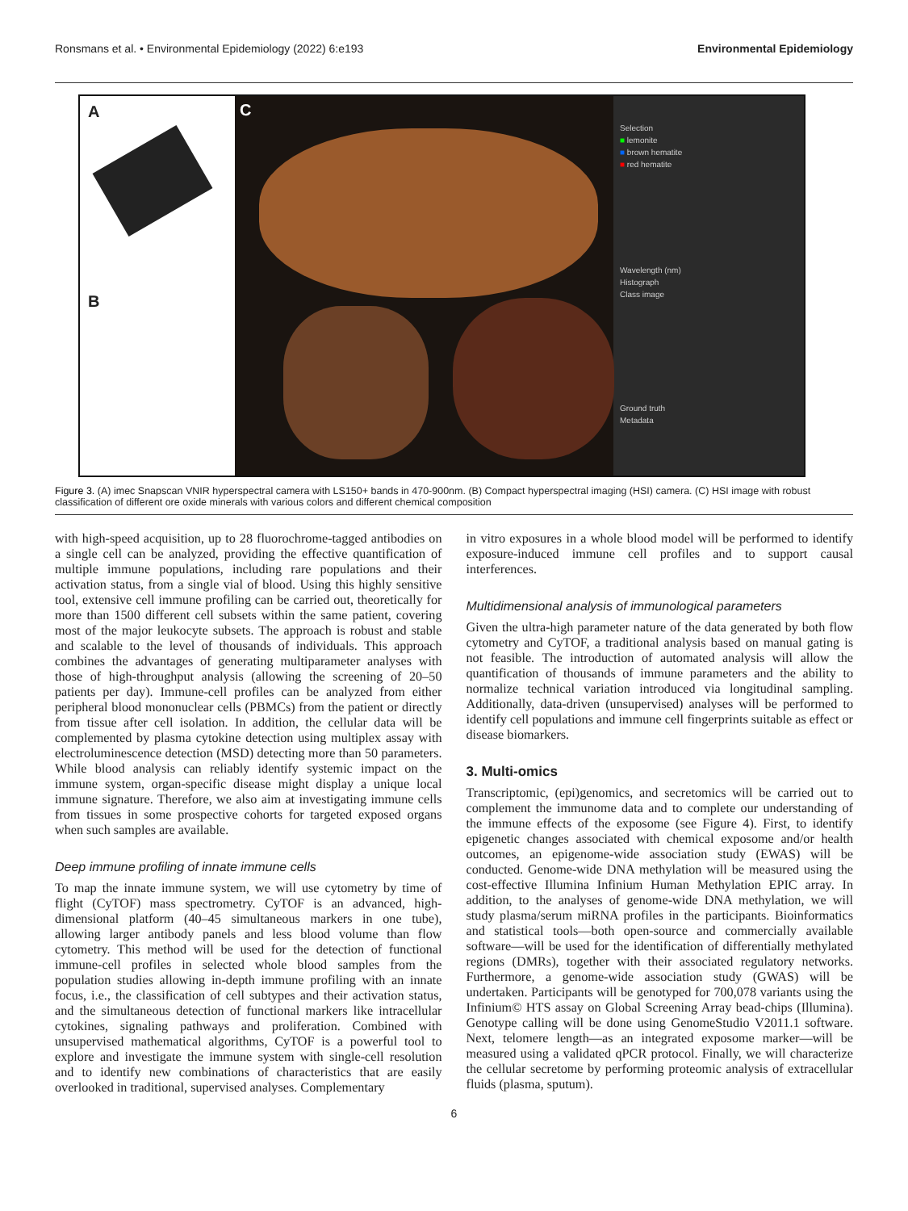Ronsmans et al. • Environmental Epidemiology (2022) 6:e193 Environmental Epidemiology
A
B
C
Selection
■ lemonite
■ brown hematite
■ red hematite
Wavelength (nm)
Histograph
Class image
Ground truth
Metadata
Figure 3. (A) imec Snapscan VNIR hyperspectral camera with LS150+ bands in 470-900nm. (B) Compact hyperspectral imaging (HSI) camera. (C) HSI image with robust classification of different ore oxide minerals with various colors and different chemical composition
with high-speed acquisition, up to 28 fluorochrome-tagged antibodies on a single cell can be analyzed, providing the effective quantification of multiple immune populations, including rare populations and their activation status, from a single vial of blood. Using this highly sensitive tool, extensive cell immune profiling can be carried out, theoretically for more than 1500 different cell subsets within the same patient, covering most of the major leukocyte subsets. The approach is robust and stable and scalable to the level of thousands of individuals. This approach combines the advantages of generating multiparameter analyses with those of high-throughput analysis (allowing the screening of 20–50 patients per day). Immune-cell profiles can be analyzed from either peripheral blood mononuclear cells (PBMCs) from the patient or directly from tissue after cell isolation. In addition, the cellular data will be complemented by plasma cytokine detection using multiplex assay with electroluminescence detection (MSD) detecting more than 50 parameters. While blood analysis can reliably identify systemic impact on the immune system, organ-specific disease might display a unique local immune signature. Therefore, we also aim at investigating immune cells from tissues in some prospective cohorts for targeted exposed organs when such samples are available.
Deep immune profiling of innate immune cells
To map the innate immune system, we will use cytometry by time of flight (CyTOF) mass spectrometry. CyTOF is an advanced, high-dimensional platform (40–45 simultaneous markers in one tube), allowing larger antibody panels and less blood volume than flow cytometry. This method will be used for the detection of functional immune-cell profiles in selected whole blood samples from the population studies allowing in-depth immune profiling with an innate focus, i.e., the classification of cell subtypes and their activation status, and the simultaneous detection of functional markers like intracellular cytokines, signaling pathways and proliferation. Combined with unsupervised mathematical algorithms, CyTOF is a powerful tool to explore and investigate the immune system with single-cell resolution and to identify new combinations of characteristics that are easily overlooked in traditional, supervised analyses. Complementary
in vitro exposures in a whole blood model will be performed to identify exposure-induced immune cell profiles and to support causal interferences.
Multidimensional analysis of immunological parameters
Given the ultra-high parameter nature of the data generated by both flow cytometry and CyTOF, a traditional analysis based on manual gating is not feasible. The introduction of automated analysis will allow the quantification of thousands of immune parameters and the ability to normalize technical variation introduced via longitudinal sampling. Additionally, data-driven (unsupervised) analyses will be performed to identify cell populations and immune cell fingerprints suitable as effect or disease biomarkers.
3. Multi-omics
Transcriptomic, (epi)genomics, and secretomics will be carried out to complement the immunome data and to complete our understanding of the immune effects of the exposome (see Figure 4). First, to identify epigenetic changes associated with chemical exposome and/or health outcomes, an epigenome-wide association study (EWAS) will be conducted. Genome-wide DNA methylation will be measured using the cost-effective Illumina Infinium Human Methylation EPIC array. In addition, to the analyses of genome-wide DNA methylation, we will study plasma/serum miRNA profiles in the participants. Bioinformatics and statistical tools—both open-source and commercially available software—will be used for the identification of differentially methylated regions (DMRs), together with their associated regulatory networks. Furthermore, a genome-wide association study (GWAS) will be undertaken. Participants will be genotyped for 700,078 variants using the Infinium© HTS assay on Global Screening Array bead-chips (Illumina). Genotype calling will be done using GenomeStudio V2011.1 software. Next, telomere length—as an integrated exposome marker—will be measured using a validated qPCR protocol. Finally, we will characterize the cellular secretome by performing proteomic analysis of extracellular fluids (plasma, sputum).
6